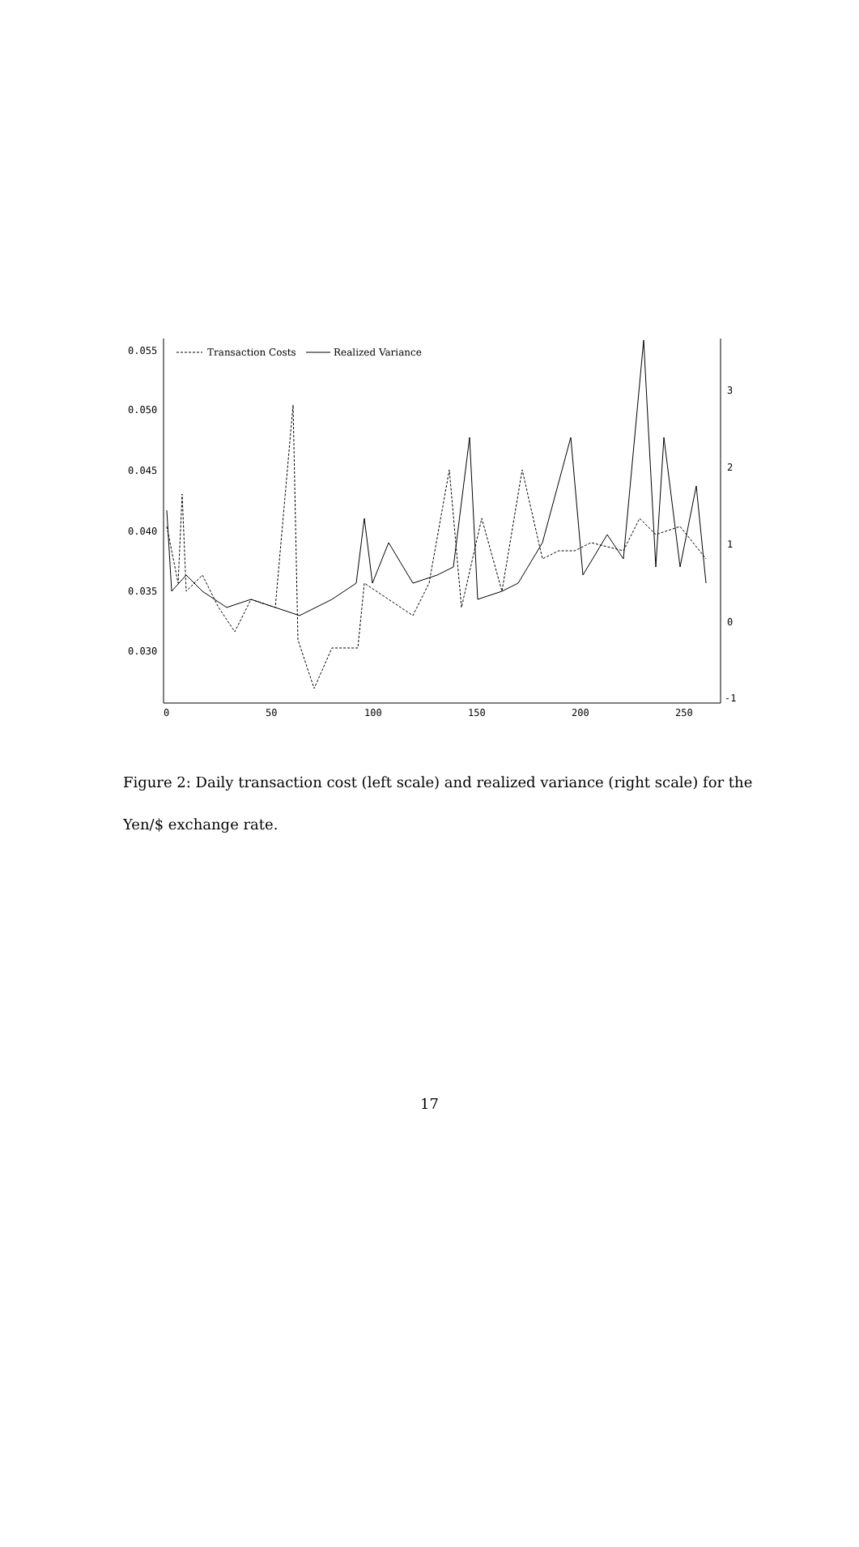0.055
0.050
0.045
0.040
0.035
0.030
3
2
1
0
-1
0
50
100
150
200
250
Transaction Costs
Realized Variance
Figure 2: Daily transaction cost (left scale) and realized variance (right scale) for the Yen/$ exchange rate.
17